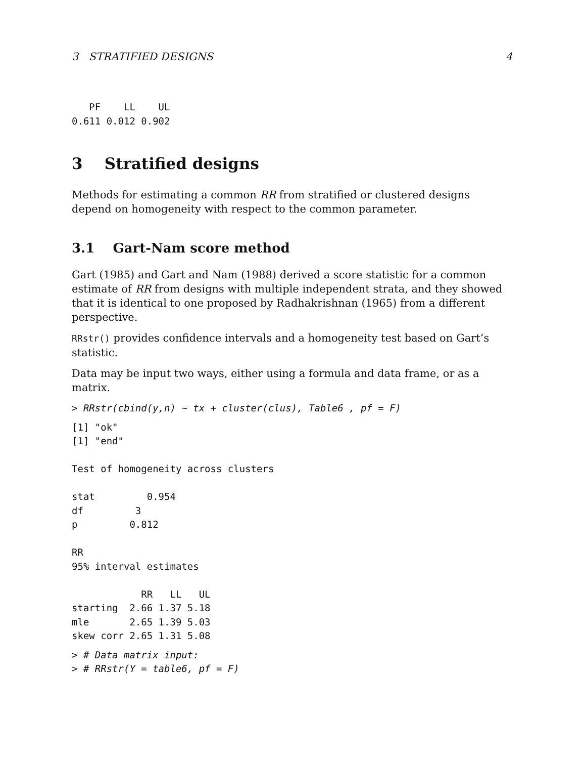3 STRATIFIED DESIGNS 4
   PF    LL    UL
0.611 0.012 0.902
3 Stratified designs
Methods for estimating a common RR from stratified or clustered designs depend on homogeneity with respect to the common parameter.
3.1 Gart-Nam score method
Gart (1985) and Gart and Nam (1988) derived a score statistic for a common estimate of RR from designs with multiple independent strata, and they showed that it is identical to one proposed by Radhakrishnan (1965) from a different perspective.
RRstr() provides confidence intervals and a homogeneity test based on Gart’s statistic.
Data may be input two ways, either using a formula and data frame, or as a matrix.
> RRstr(cbind(y,n) ~ tx + cluster(clus), Table6 , pf = F)
[1] "ok"
[1] "end"

Test of homogeneity across clusters

stat         0.954
df         3
p         0.812

RR
95% interval estimates

            RR   LL   UL
starting  2.66 1.37 5.18
mle       2.65 1.39 5.03
skew corr 2.65 1.31 5.08
> # Data matrix input:
> # RRstr(Y = table6, pf = F)